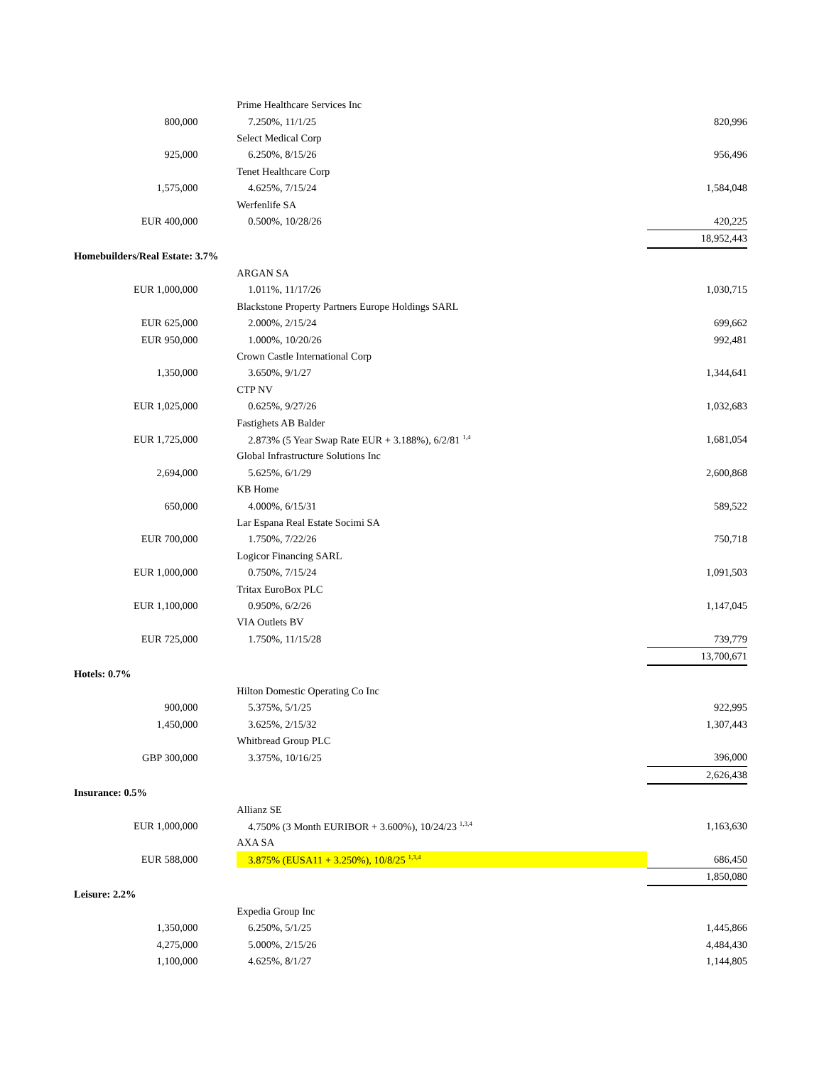| | | Prime Healthcare Services Inc | |
| 800,000 | | 7.250%, 11/1/25 | 820,996 |
| | | Select Medical Corp | |
| 925,000 | | 6.250%, 8/15/26 | 956,496 |
| | | Tenet Healthcare Corp | |
| 1,575,000 | | 4.625%, 7/15/24 | 1,584,048 |
| | | Werfenlife SA | |
| EUR 400,000 | | 0.500%, 10/28/26 | 420,225 |
| | | | 18,952,443 |
| Homebuilders/Real Estate: 3.7% | | | |
| | | ARGAN SA | |
| EUR 1,000,000 | | 1.011%, 11/17/26 | 1,030,715 |
| | | Blackstone Property Partners Europe Holdings SARL | |
| EUR 625,000 | | 2.000%, 2/15/24 | 699,662 |
| EUR 950,000 | | 1.000%, 10/20/26 | 992,481 |
| | | Crown Castle International Corp | |
| 1,350,000 | | 3.650%, 9/1/27 | 1,344,641 |
| | | CTP NV | |
| EUR 1,025,000 | | 0.625%, 9/27/26 | 1,032,683 |
| | | Fastighets AB Balder | |
| EUR 1,725,000 | | 2.873% (5 Year Swap Rate EUR + 3.188%), 6/2/81 <sup>1,4</sup> | 1,681,054 |
| | | Global Infrastructure Solutions Inc | |
| 2,694,000 | | 5.625%, 6/1/29 | 2,600,868 |
| | | KB Home | |
| 650,000 | | 4.000%, 6/15/31 | 589,522 |
| | | Lar Espana Real Estate Socimi SA | |
| EUR 700,000 | | 1.750%, 7/22/26 | 750,718 |
| | | Logicor Financing SARL | |
| EUR 1,000,000 | | 0.750%, 7/15/24 | 1,091,503 |
| | | Tritax EuroBox PLC | |
| EUR 1,100,000 | | 0.950%, 6/2/26 | 1,147,045 |
| | | VIA Outlets BV | |
| EUR 725,000 | | 1.750%, 11/15/28 | 739,779 |
| | | | 13,700,671 |
| Hotels: 0.7% | | | |
| | | Hilton Domestic Operating Co Inc | |
| 900,000 | | 5.375%, 5/1/25 | 922,995 |
| 1,450,000 | | 3.625%, 2/15/32 | 1,307,443 |
| | | Whitbread Group PLC | |
| GBP 300,000 | | 3.375%, 10/16/25 | 396,000 |
| | | | 2,626,438 |
| Insurance: 0.5% | | | |
| | | Allianz SE | |
| EUR 1,000,000 | | 4.750% (3 Month EURIBOR + 3.600%), 10/24/23 <sup>1,3,4</sup> | 1,163,630 |
| | | AXA SA | |
| EUR 588,000 | | 3.875% (EUSA11 + 3.250%), 10/8/25 <sup>1,3,4</sup> | 686,450 |
| | | | 1,850,080 |
| Leisure: 2.2% | | | |
| | | Expedia Group Inc | |
| 1,350,000 | | 6.250%, 5/1/25 | 1,445,866 |
| 4,275,000 | | 5.000%, 2/15/26 | 4,484,430 |
| 1,100,000 | | 4.625%, 8/1/27 | 1,144,805 |